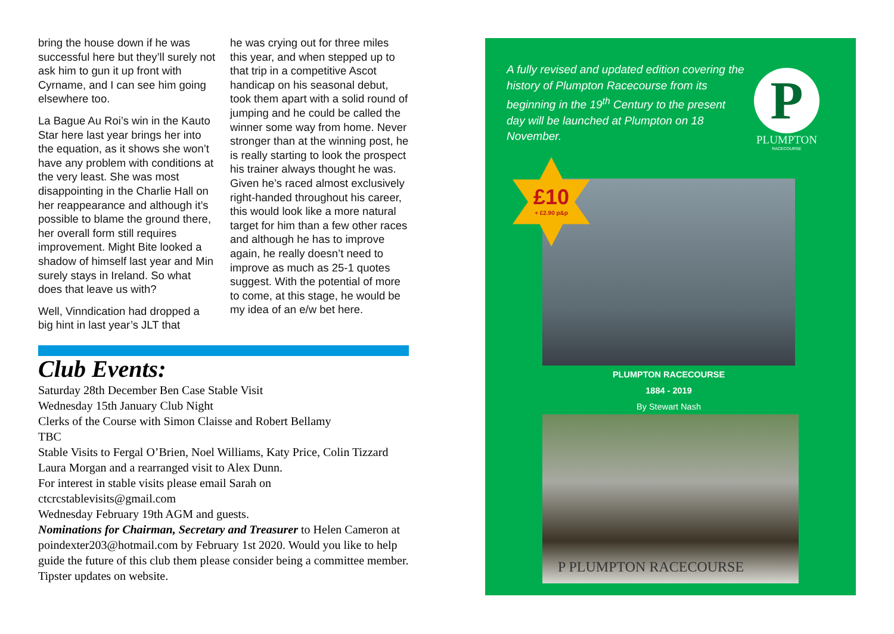bring the house down if he was successful here but they’ll surely not ask him to gun it up front with Cyrname, and I can see him going elsewhere too.
La Bague Au Roi’s win in the Kauto Star here last year brings her into the equation, as it shows she won’t have any problem with conditions at the very least. She was most disappointing in the Charlie Hall on her reappearance and although it’s possible to blame the ground there, her overall form still requires improvement. Might Bite looked a shadow of himself last year and Min surely stays in Ireland. So what does that leave us with?
Well, Vinndication had dropped a big hint in last year’s JLT that
he was crying out for three miles this year, and when stepped up to that trip in a competitive Ascot handicap on his seasonal debut, took them apart with a solid round of jumping and he could be called the winner some way from home. Never stronger than at the winning post, he is really starting to look the prospect his trainer always thought he was. Given he’s raced almost exclusively right-handed throughout his career, this would look like a more natural target for him than a few other races and although he has to improve again, he really doesn’t need to improve as much as 25-1 quotes suggest. With the potential of more to come, at this stage, he would be my idea of an e/w bet here.
Club Events:
Saturday 28th December Ben Case Stable Visit
Wednesday 15th January Club Night
Clerks of the Course with Simon Claisse and Robert Bellamy
TBC
Stable Visits to Fergal O’Brien, Noel Williams, Katy Price, Colin Tizzard Laura Morgan and a rearranged visit to Alex Dunn.
For interest in stable visits please email Sarah on
ctcrcstablevisits@gmail.com
Wednesday February 19th AGM and guests.
Nominations for Chairman, Secretary and Treasurer to Helen Cameron at poindexter203@hotmail.com by February 1st 2020. Would you like to help guide the future of this club them please consider being a committee member.
Tipster updates on website.
A fully revised and updated edition covering the history of Plumpton Racecourse from its beginning in the 19<sup>th</sup> Century to the present day will be launched at Plumpton on 18 November.
P
PLUMPTON
RACECOURSE
£10
+ £2.90 p&p
PLUMPTON RACECOURSE
1884 - 2019
By Stewart Nash
P PLUMPTON RACECOURSE